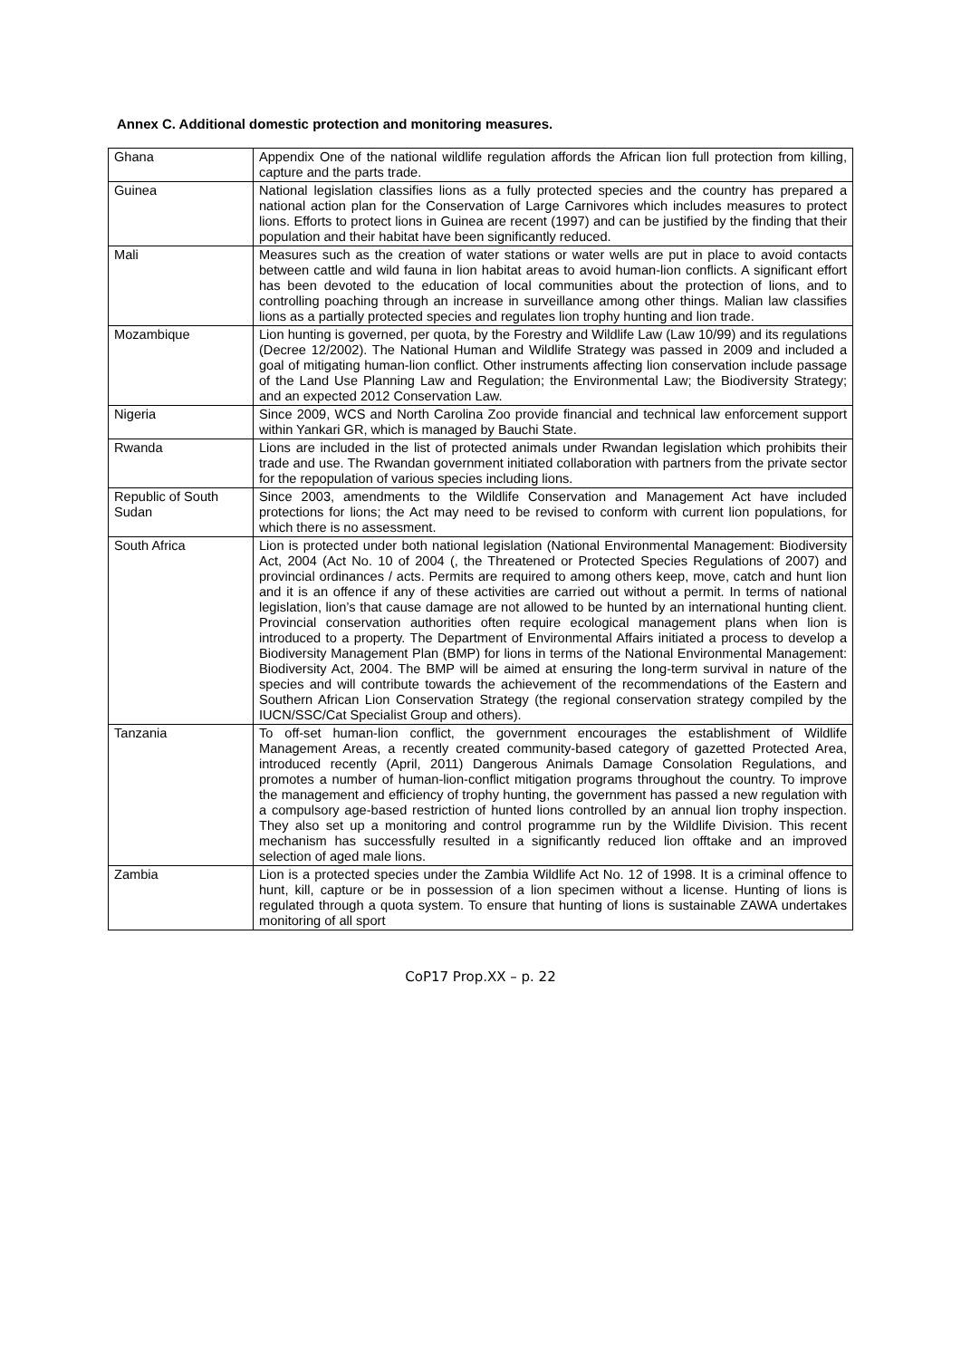Annex C. Additional domestic protection and monitoring measures.
| Ghana | Appendix One of the national wildlife regulation affords the African lion full protection from killing, capture and the parts trade. |
| Guinea | National legislation classifies lions as a fully protected species and the country has prepared a national action plan for the Conservation of Large Carnivores which includes measures to protect lions. Efforts to protect lions in Guinea are recent (1997) and can be justified by the finding that their population and their habitat have been significantly reduced. |
| Mali | Measures such as the creation of water stations or water wells are put in place to avoid contacts between cattle and wild fauna in lion habitat areas to avoid human-lion conflicts. A significant effort has been devoted to the education of local communities about the protection of lions, and to controlling poaching through an increase in surveillance among other things. Malian law classifies lions as a partially protected species and regulates lion trophy hunting and lion trade. |
| Mozambique | Lion hunting is governed, per quota, by the Forestry and Wildlife Law (Law 10/99) and its regulations (Decree 12/2002). The National Human and Wildlife Strategy was passed in 2009 and included a goal of mitigating human-lion conflict. Other instruments affecting lion conservation include passage of the Land Use Planning Law and Regulation; the Environmental Law; the Biodiversity Strategy; and an expected 2012 Conservation Law. |
| Nigeria | Since 2009, WCS and North Carolina Zoo provide financial and technical law enforcement support within Yankari GR, which is managed by Bauchi State. |
| Rwanda | Lions are included in the list of protected animals under Rwandan legislation which prohibits their trade and use. The Rwandan government initiated collaboration with partners from the private sector for the repopulation of various species including lions. |
| Republic of South Sudan | Since 2003, amendments to the Wildlife Conservation and Management Act have included protections for lions; the Act may need to be revised to conform with current lion populations, for which there is no assessment. |
| South Africa | Lion is protected under both national legislation (National Environmental Management: Biodiversity Act, 2004 (Act No. 10 of 2004 (, the Threatened or Protected Species Regulations of 2007) and provincial ordinances / acts. Permits are required to among others keep, move, catch and hunt lion and it is an offence if any of these activities are carried out without a permit. In terms of national legislation, lion’s that cause damage are not allowed to be hunted by an international hunting client. Provincial conservation authorities often require ecological management plans when lion is introduced to a property. The Department of Environmental Affairs initiated a process to develop a Biodiversity Management Plan (BMP) for lions in terms of the National Environmental Management: Biodiversity Act, 2004. The BMP will be aimed at ensuring the long-term survival in nature of the species and will contribute towards the achievement of the recommendations of the Eastern and Southern African Lion Conservation Strategy (the regional conservation strategy compiled by the IUCN/SSC/Cat Specialist Group and others). |
| Tanzania | To off-set human-lion conflict, the government encourages the establishment of Wildlife Management Areas, a recently created community-based category of gazetted Protected Area, introduced recently (April, 2011) Dangerous Animals Damage Consolation Regulations, and promotes a number of human-lion-conflict mitigation programs throughout the country. To improve the management and efficiency of trophy hunting, the government has passed a new regulation with a compulsory age-based restriction of hunted lions controlled by an annual lion trophy inspection. They also set up a monitoring and control programme run by the Wildlife Division. This recent mechanism has successfully resulted in a significantly reduced lion offtake and an improved selection of aged male lions. |
| Zambia | Lion is a protected species under the Zambia Wildlife Act No. 12 of 1998. It is a criminal offence to hunt, kill, capture or be in possession of a lion specimen without a license. Hunting of lions is regulated through a quota system. To ensure that hunting of lions is sustainable ZAWA undertakes monitoring of all sport |
CoP17 Prop.XX – p. 22